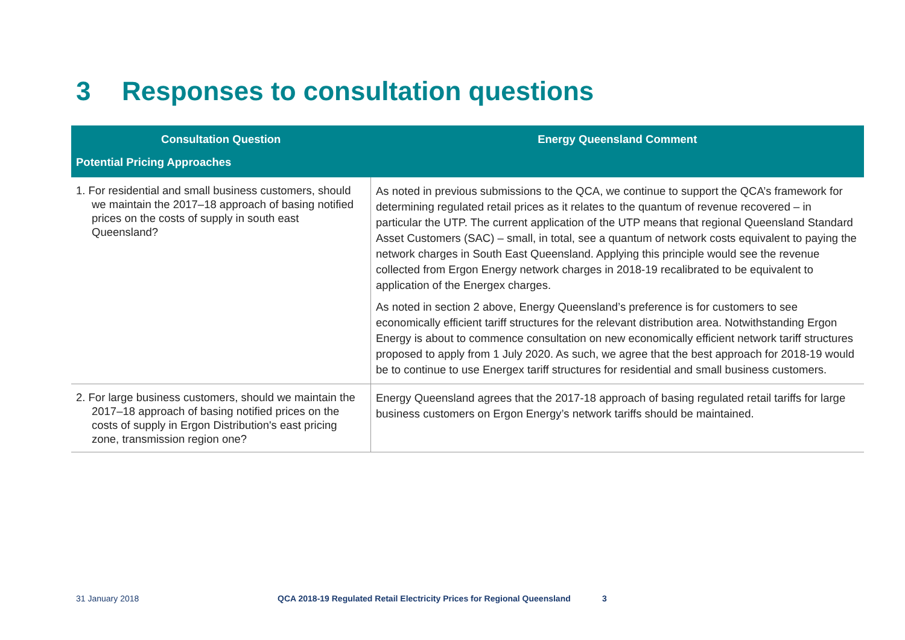3 Responses to consultation questions
| Consultation Question | Energy Queensland Comment |
| --- | --- |
| Potential Pricing Approaches | |
| 1. For residential and small business customers, should we maintain the 2017–18 approach of basing notified prices on the costs of supply in south east Queensland? | As noted in previous submissions to the QCA, we continue to support the QCA’s framework for determining regulated retail prices as it relates to the quantum of revenue recovered – in particular the UTP. The current application of the UTP means that regional Queensland Standard Asset Customers (SAC) – small, in total, see a quantum of network costs equivalent to paying the network charges in South East Queensland. Applying this principle would see the revenue collected from Ergon Energy network charges in 2018-19 recalibrated to be equivalent to application of the Energex charges. As noted in section 2 above, Energy Queensland’s preference is for customers to see economically efficient tariff structures for the relevant distribution area. Notwithstanding Ergon Energy is about to commence consultation on new economically efficient network tariff structures proposed to apply from 1 July 2020. As such, we agree that the best approach for 2018-19 would be to continue to use Energex tariff structures for residential and small business customers. |
| 2. For large business customers, should we maintain the 2017–18 approach of basing notified prices on the costs of supply in Ergon Distribution's east pricing zone, transmission region one? | Energy Queensland agrees that the 2017-18 approach of basing regulated retail tariffs for large business customers on Ergon Energy’s network tariffs should be maintained. |
31 January 2018 QCA 2018-19 Regulated Retail Electricity Prices for Regional Queensland 3